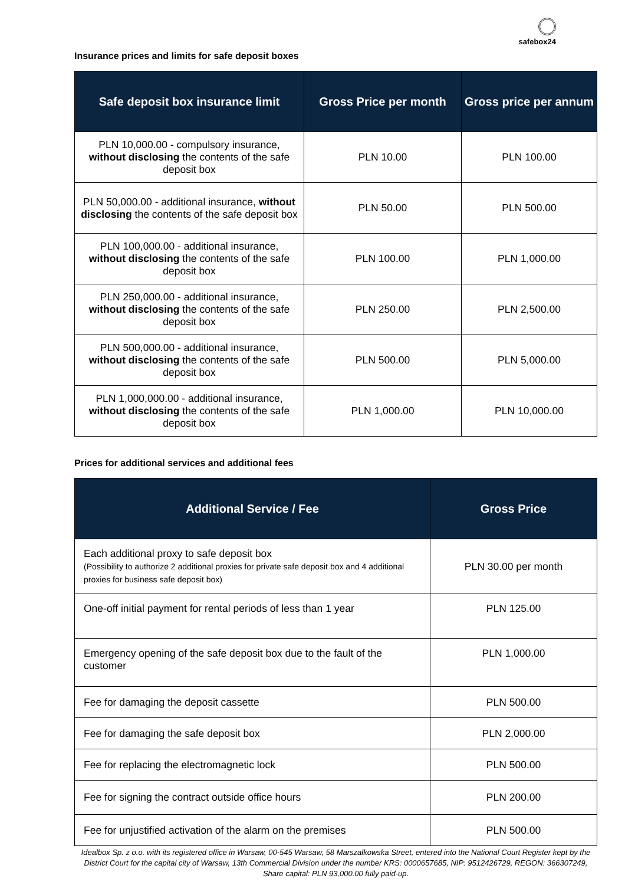safebox24
Insurance prices and limits for safe deposit boxes
| Safe deposit box insurance limit | Gross Price per month | Gross price per annum |
| --- | --- | --- |
| PLN 10,000.00 - compulsory insurance, without disclosing the contents of the safe deposit box | PLN 10.00 | PLN 100.00 |
| PLN 50,000.00 - additional insurance, without disclosing the contents of the safe deposit box | PLN 50.00 | PLN 500.00 |
| PLN 100,000.00 - additional insurance, without disclosing the contents of the safe deposit box | PLN 100.00 | PLN 1,000.00 |
| PLN 250,000.00 - additional insurance, without disclosing the contents of the safe deposit box | PLN 250.00 | PLN 2,500.00 |
| PLN 500,000.00 - additional insurance, without disclosing the contents of the safe deposit box | PLN 500.00 | PLN 5,000.00 |
| PLN 1,000,000.00 - additional insurance, without disclosing the contents of the safe deposit box | PLN 1,000.00 | PLN 10,000.00 |
Prices for additional services and additional fees
| Additional Service / Fee | Gross Price |
| --- | --- |
| Each additional proxy to safe deposit box (Possibility to authorize 2 additional proxies for private safe deposit box and 4 additional proxies for business safe deposit box) | PLN 30.00 per month |
| One-off initial payment for rental periods of less than 1 year | PLN 125.00 |
| Emergency opening of the safe deposit box due to the fault of the customer | PLN 1,000.00 |
| Fee for damaging the deposit cassette | PLN 500.00 |
| Fee for damaging the safe deposit box | PLN 2,000.00 |
| Fee for replacing the electromagnetic lock | PLN 500.00 |
| Fee for signing the contract outside office hours | PLN 200.00 |
| Fee for unjustified activation of the alarm on the premises | PLN 500.00 |
Idealbox Sp. z o.o. with its registered office in Warsaw, 00-545 Warsaw, 58 Marszałkowska Street, entered into the National Court Register kept by the District Court for the capital city of Warsaw, 13th Commercial Division under the number KRS: 0000657685, NIP: 9512426729, REGON: 366307249, Share capital: PLN 93,000.00 fully paid-up.